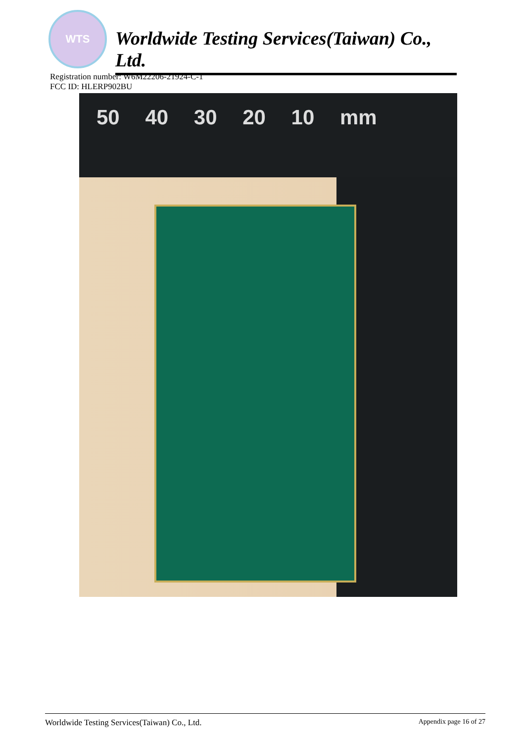WTS
Worldwide Testing Services(Taiwan) Co., Ltd.
Registration number: W6M22206-21924-C-1
FCC ID: HLERP902BU
50 40 30 20 10 mm
Worldwide Testing Services(Taiwan) Co., Ltd. Appendix page 16 of 27